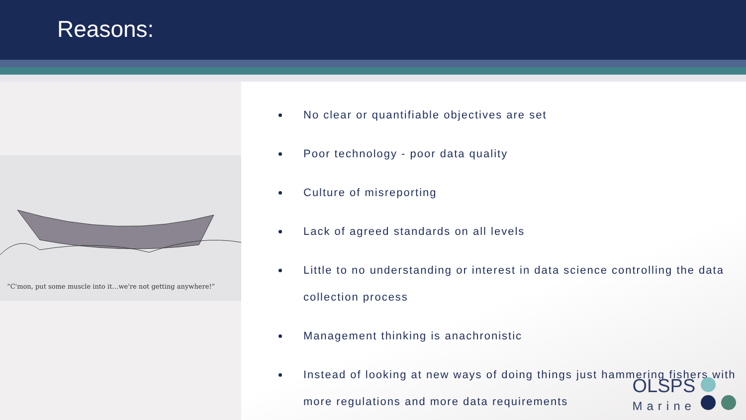Reasons:
“C'mon, put some muscle into it…we're not getting anywhere!”
No clear or quantifiable objectives are set
Poor technology - poor data quality
Culture of misreporting
Lack of agreed standards on all levels
Little to no understanding or interest in data science controlling the data collection process
Management thinking is anachronistic
Instead of looking at new ways of doing things just hammering fishers with more regulations and more data requirements
OLSPS
Marine